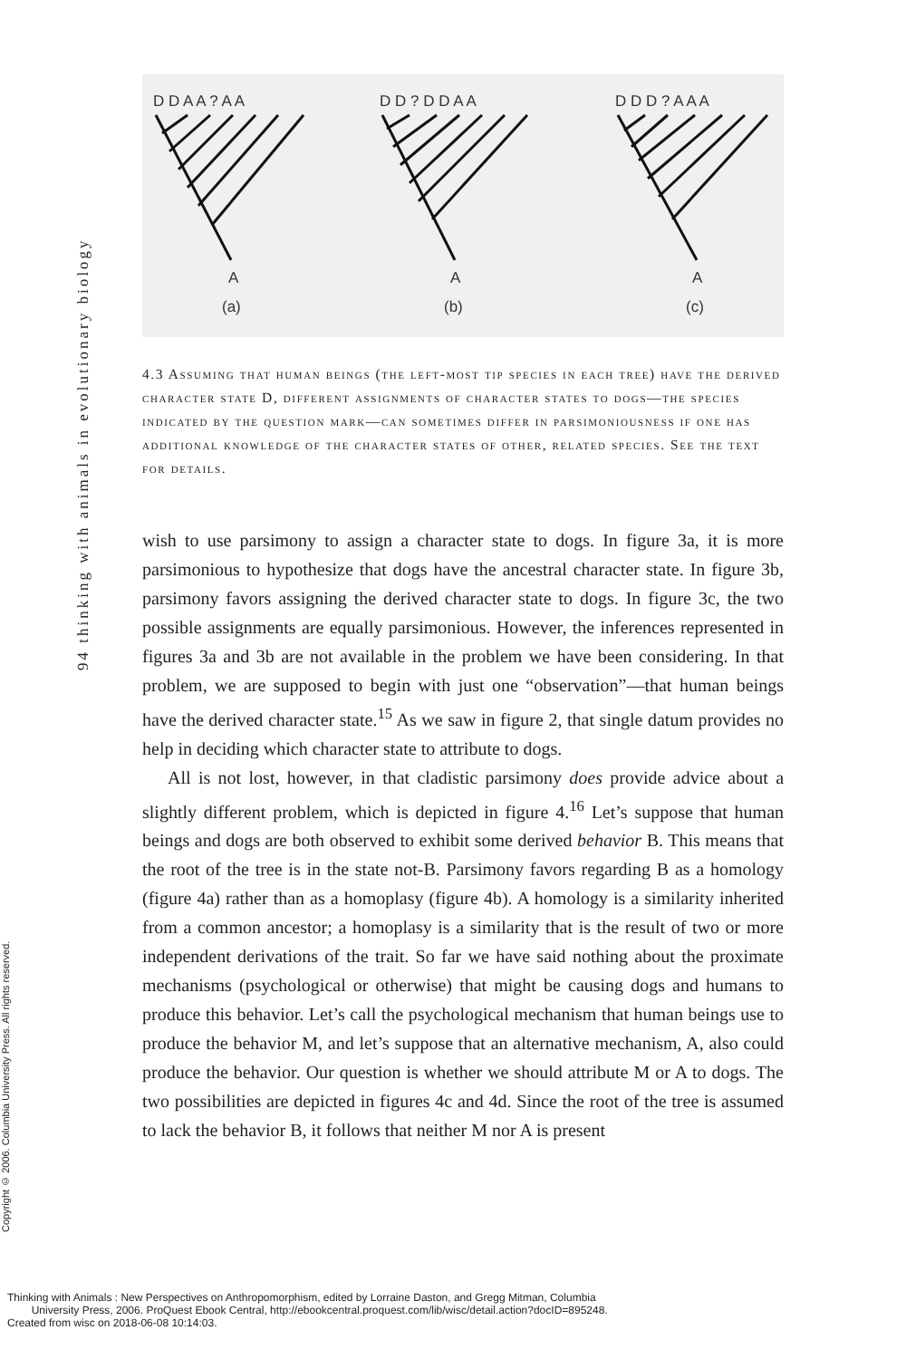94 thinking with animals in evolutionary biology
Copyright © 2006. Columbia University Press. All rights reserved.
D D A A ? A A
D D ? D D A A
D D D ? A A A
A
A
A
(a)
(b)
(c)
4.3 Assuming that human beings (the left-most tip species in each tree) have the derived character state D, different assignments of character states to dogs—the species indicated by the question mark—can sometimes differ in parsimoniousness if one has additional knowledge of the character states of other, related species. See the text for details.
wish to use parsimony to assign a character state to dogs. In figure 3a, it is more parsimonious to hypothesize that dogs have the ancestral character state. In figure 3b, parsimony favors assigning the derived character state to dogs. In figure 3c, the two possible assignments are equally parsimonious. However, the inferences represented in figures 3a and 3b are not available in the problem we have been considering. In that problem, we are supposed to begin with just one “observation”—that human beings have the derived character state.<sup>15</sup> As we saw in figure 2, that single datum provides no help in deciding which character state to attribute to dogs.
All is not lost, however, in that cladistic parsimony does provide advice about a slightly different problem, which is depicted in figure 4.<sup>16</sup> Let’s suppose that human beings and dogs are both observed to exhibit some derived behavior B. This means that the root of the tree is in the state not-B. Parsimony favors regarding B as a homology (figure 4a) rather than as a homoplasy (figure 4b). A homology is a similarity inherited from a common ancestor; a homoplasy is a similarity that is the result of two or more independent derivations of the trait. So far we have said nothing about the proximate mechanisms (psychological or otherwise) that might be causing dogs and humans to produce this behavior. Let’s call the psychological mechanism that human beings use to produce the behavior M, and let’s suppose that an alternative mechanism, A, also could produce the behavior. Our question is whether we should attribute M or A to dogs. The two possibilities are depicted in figures 4c and 4d. Since the root of the tree is assumed to lack the behavior B, it follows that neither M nor A is present
Thinking with Animals : New Perspectives on Anthropomorphism, edited by Lorraine Daston, and Gregg Mitman, Columbia
University Press, 2006. ProQuest Ebook Central, http://ebookcentral.proquest.com/lib/wisc/detail.action?docID=895248.
Created from wisc on 2018-06-08 10:14:03.